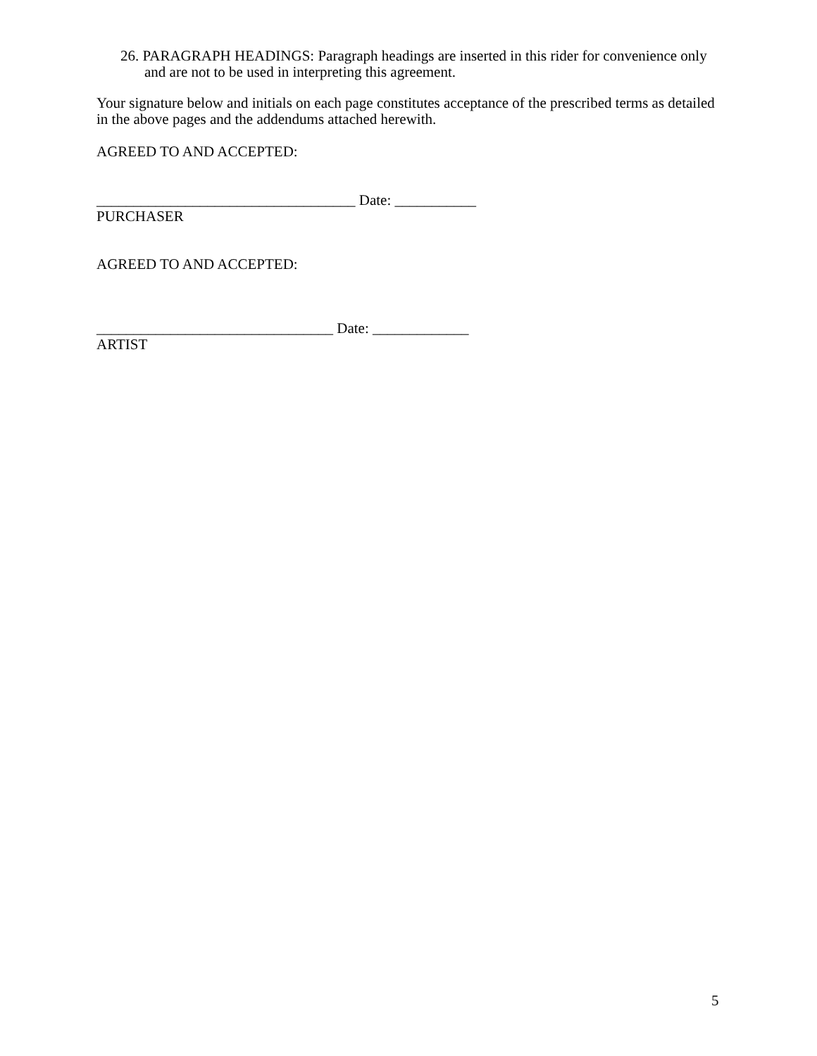26. PARAGRAPH HEADINGS: Paragraph headings are inserted in this rider for convenience only and are not to be used in interpreting this agreement.
Your signature below and initials on each page constitutes acceptance of the prescribed terms as detailed in the above pages and the addendums attached herewith.
AGREED TO AND ACCEPTED:
___________________________________ Date: ___________
PURCHASER
AGREED TO AND ACCEPTED:
________________________________ Date: _____________
ARTIST
5